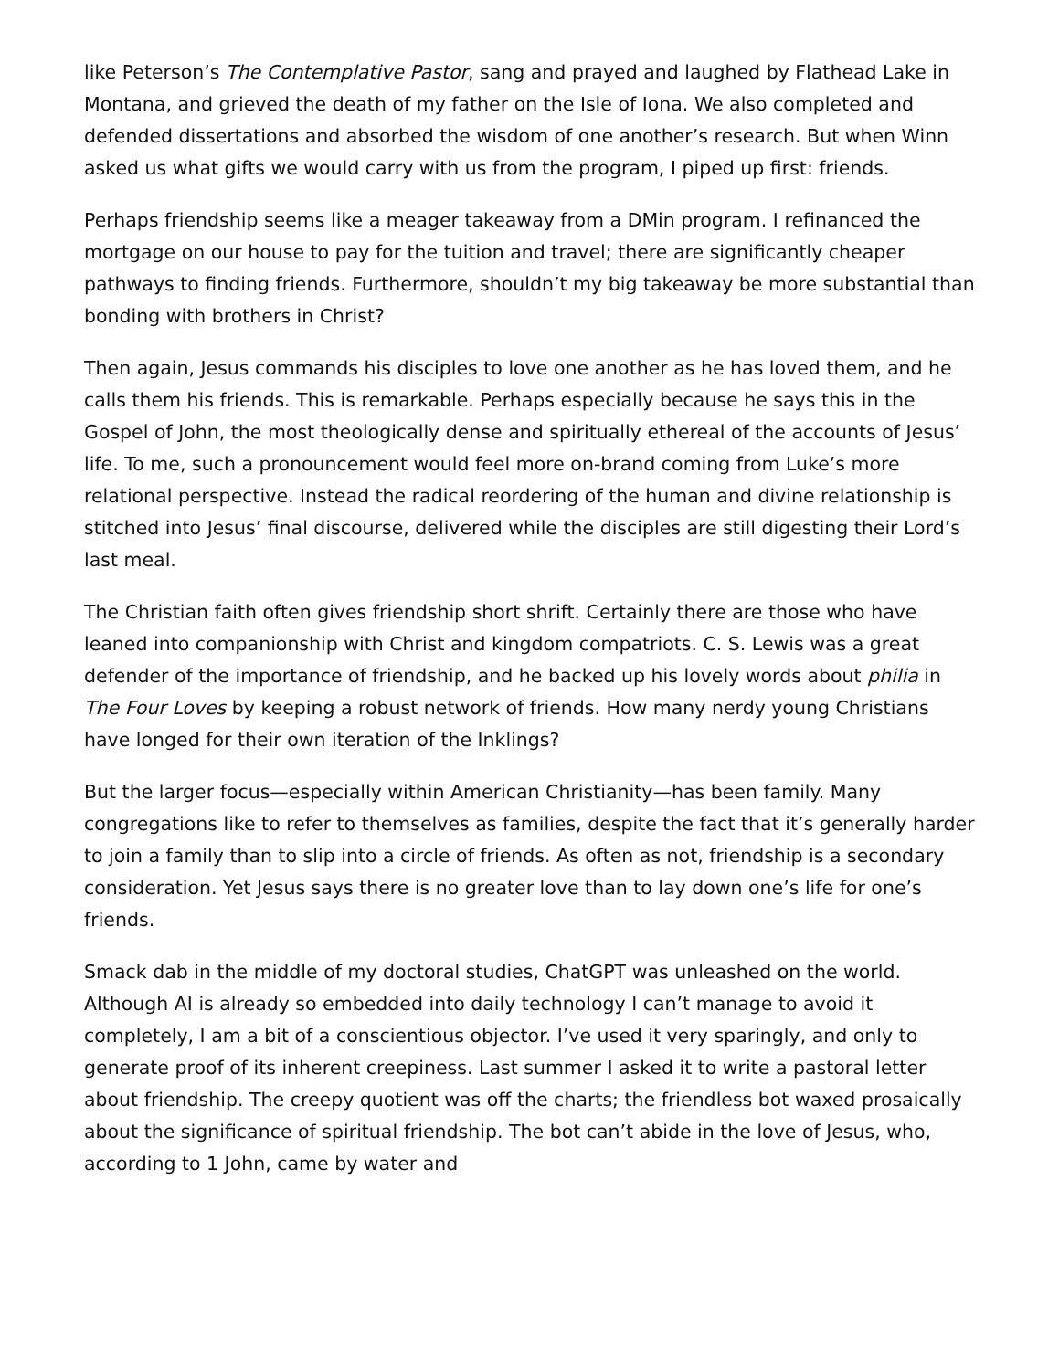like Peterson’s The Contemplative Pastor, sang and prayed and laughed by Flathead Lake in Montana, and grieved the death of my father on the Isle of Iona. We also completed and defended dissertations and absorbed the wisdom of one another’s research. But when Winn asked us what gifts we would carry with us from the program, I piped up first: friends.
Perhaps friendship seems like a meager takeaway from a DMin program. I refinanced the mortgage on our house to pay for the tuition and travel; there are significantly cheaper pathways to finding friends. Furthermore, shouldn’t my big takeaway be more substantial than bonding with brothers in Christ?
Then again, Jesus commands his disciples to love one another as he has loved them, and he calls them his friends. This is remarkable. Perhaps especially because he says this in the Gospel of John, the most theologically dense and spiritually ethereal of the accounts of Jesus’ life. To me, such a pronouncement would feel more on-brand coming from Luke’s more relational perspective. Instead the radical reordering of the human and divine relationship is stitched into Jesus’ final discourse, delivered while the disciples are still digesting their Lord’s last meal.
The Christian faith often gives friendship short shrift. Certainly there are those who have leaned into companionship with Christ and kingdom compatriots. C. S. Lewis was a great defender of the importance of friendship, and he backed up his lovely words about philia in The Four Loves by keeping a robust network of friends. How many nerdy young Christians have longed for their own iteration of the Inklings?
But the larger focus—especially within American Christianity—has been family. Many congregations like to refer to themselves as families, despite the fact that it’s generally harder to join a family than to slip into a circle of friends. As often as not, friendship is a secondary consideration. Yet Jesus says there is no greater love than to lay down one’s life for one’s friends.
Smack dab in the middle of my doctoral studies, ChatGPT was unleashed on the world. Although AI is already so embedded into daily technology I can’t manage to avoid it completely, I am a bit of a conscientious objector. I’ve used it very sparingly, and only to generate proof of its inherent creepiness. Last summer I asked it to write a pastoral letter about friendship. The creepy quotient was off the charts; the friendless bot waxed prosaically about the significance of spiritual friendship. The bot can’t abide in the love of Jesus, who, according to 1 John, came by water and